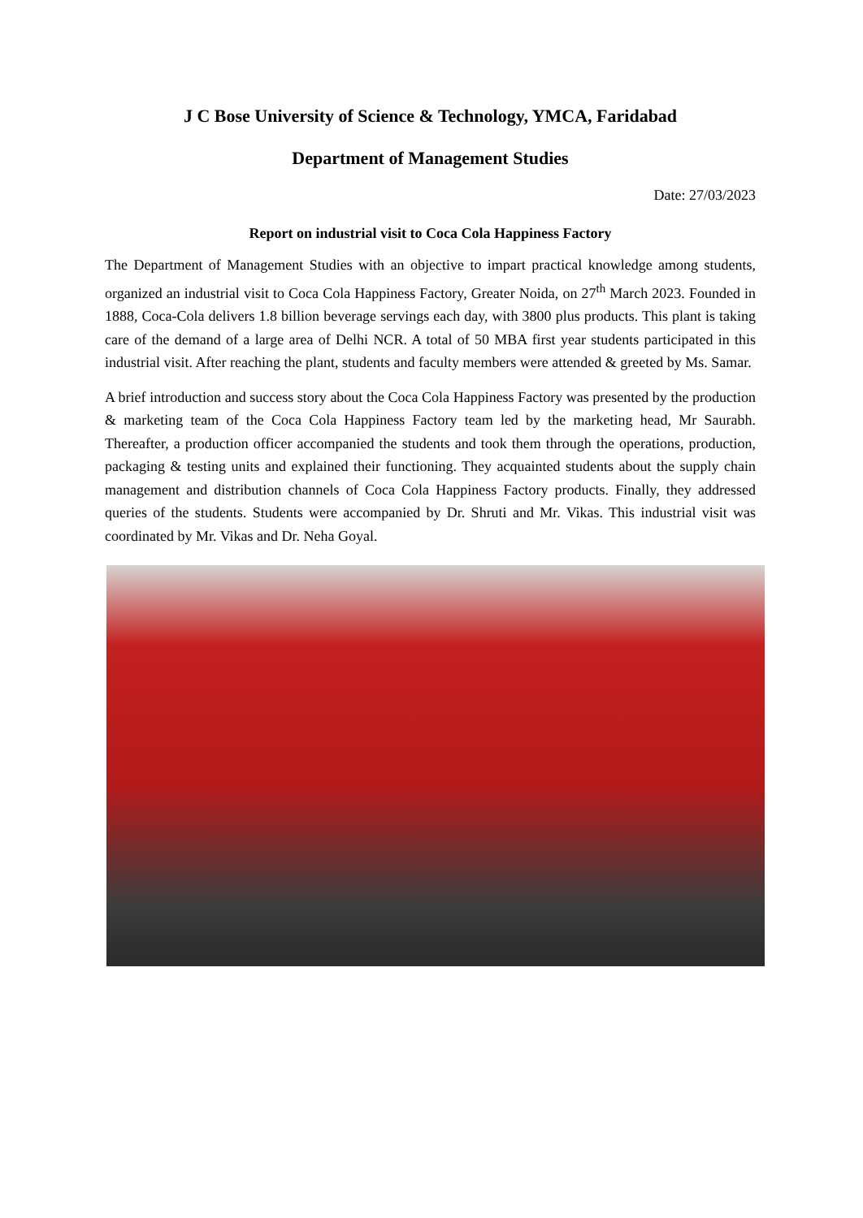J C Bose University of Science & Technology, YMCA, Faridabad
Department of Management Studies
Date: 27/03/2023
Report on industrial visit to Coca Cola Happiness Factory
The Department of Management Studies with an objective to impart practical knowledge among students, organized an industrial visit to Coca Cola Happiness Factory, Greater Noida, on 27<sup>th</sup> March 2023. Founded in 1888, Coca-Cola delivers 1.8 billion beverage servings each day, with 3800 plus products. This plant is taking care of the demand of a large area of Delhi NCR. A total of 50 MBA first year students participated in this industrial visit. After reaching the plant, students and faculty members were attended & greeted by Ms. Samar.
A brief introduction and success story about the Coca Cola Happiness Factory was presented by the production & marketing team of the Coca Cola Happiness Factory team led by the marketing head, Mr Saurabh. Thereafter, a production officer accompanied the students and took them through the operations, production, packaging & testing units and explained their functioning. They acquainted students about the supply chain management and distribution channels of Coca Cola Happiness Factory products. Finally, they addressed queries of the students. Students were accompanied by Dr. Shruti and Mr. Vikas. This industrial visit was coordinated by Mr. Vikas and Dr. Neha Goyal.